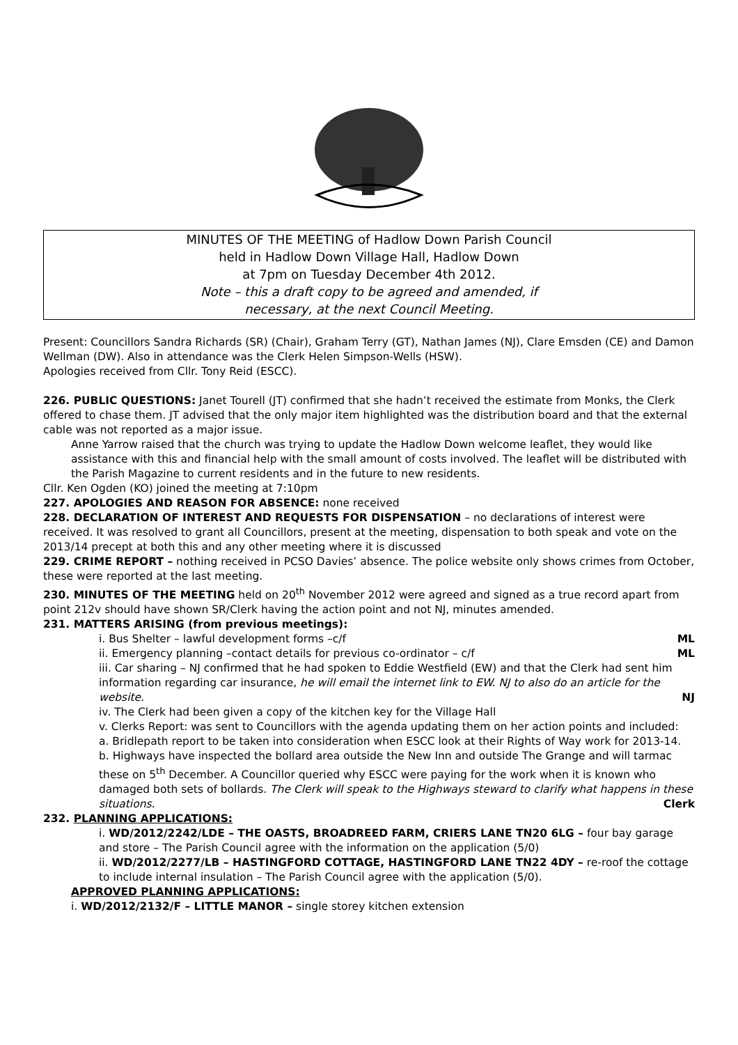MINUTES OF THE MEETING of Hadlow Down Parish Council
held in Hadlow Down Village Hall, Hadlow Down
at 7pm on Tuesday December 4th 2012.
Note – this a draft copy to be agreed and amended, if
necessary, at the next Council Meeting.
Present: Councillors Sandra Richards (SR) (Chair), Graham Terry (GT), Nathan James (NJ), Clare Emsden (CE) and Damon Wellman (DW). Also in attendance was the Clerk Helen Simpson-Wells (HSW).
Apologies received from Cllr. Tony Reid (ESCC).
226. PUBLIC QUESTIONS: Janet Tourell (JT) confirmed that she hadn’t received the estimate from Monks, the Clerk offered to chase them. JT advised that the only major item highlighted was the distribution board and that the external cable was not reported as a major issue.
Anne Yarrow raised that the church was trying to update the Hadlow Down welcome leaflet, they would like assistance with this and financial help with the small amount of costs involved. The leaflet will be distributed with the Parish Magazine to current residents and in the future to new residents.
Cllr. Ken Ogden (KO) joined the meeting at 7:10pm
227. APOLOGIES AND REASON FOR ABSENCE: none received
228. DECLARATION OF INTEREST AND REQUESTS FOR DISPENSATION – no declarations of interest were received. It was resolved to grant all Councillors, present at the meeting, dispensation to both speak and vote on the 2013/14 precept at both this and any other meeting where it is discussed
229. CRIME REPORT – nothing received in PCSO Davies’ absence. The police website only shows crimes from October, these were reported at the last meeting.
230. MINUTES OF THE MEETING held on 20<sup>th</sup> November 2012 were agreed and signed as a true record apart from point 212v should have shown SR/Clerk having the action point and not NJ, minutes amended.
231. MATTERS ARISING (from previous meetings):
i. Bus Shelter – lawful development forms –c/f ML
ii. Emergency planning –contact details for previous co-ordinator – c/f ML
iii. Car sharing – NJ confirmed that he had spoken to Eddie Westfield (EW) and that the Clerk had sent him information regarding car insurance, he will email the internet link to EW. NJ to also do an article for the website. NJ
iv. The Clerk had been given a copy of the kitchen key for the Village Hall
v. Clerks Report: was sent to Councillors with the agenda updating them on her action points and included:
a. Bridlepath report to be taken into consideration when ESCC look at their Rights of Way work for 2013-14.
b. Highways have inspected the bollard area outside the New Inn and outside The Grange and will tarmac these on 5<sup>th</sup> December. A Councillor queried why ESCC were paying for the work when it is known who damaged both sets of bollards. The Clerk will speak to the Highways steward to clarify what happens in these situations. Clerk
232. PLANNING APPLICATIONS:
i. WD/2012/2242/LDE – THE OASTS, BROADREED FARM, CRIERS LANE TN20 6LG – four bay garage and store – The Parish Council agree with the information on the application (5/0)
ii. WD/2012/2277/LB – HASTINGFORD COTTAGE, HASTINGFORD LANE TN22 4DY – re-roof the cottage to include internal insulation – The Parish Council agree with the application (5/0).
APPROVED PLANNING APPLICATIONS:
i. WD/2012/2132/F – LITTLE MANOR – single storey kitchen extension